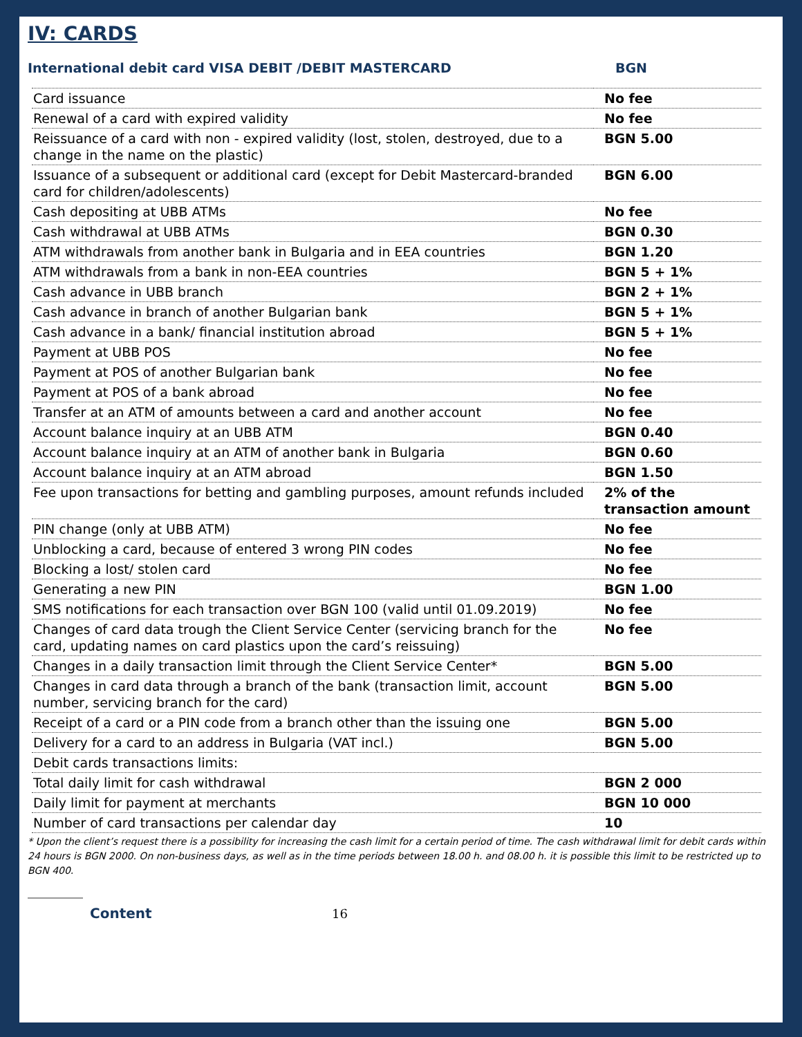IV: CARDS
International debit card VISA DEBIT /DEBIT MASTERCARD BGN
| Card issuance | No fee |
| Renewal of a card with expired validity | No fee |
| Reissuance of a card with non - expired validity (lost, stolen, destroyed, due to a change in the name on the plastic) | BGN 5.00 |
| Issuance of a subsequent or additional card (except for Debit Mastercard-branded card for children/adolescents) | BGN 6.00 |
| Cash depositing at UBB ATMs | No fee |
| Cash withdrawal at UBB ATMs | BGN 0.30 |
| ATM withdrawals from another bank in Bulgaria and in EEA countries | BGN 1.20 |
| ATM withdrawals from a bank in non-EEA countries | BGN 5 + 1% |
| Cash advance in UBB branch | BGN 2 + 1% |
| Cash advance in branch of another Bulgarian bank | BGN 5 + 1% |
| Cash advance in a bank/ financial institution abroad | BGN 5 + 1% |
| Payment at UBB POS | No fee |
| Payment at POS of another Bulgarian bank | No fee |
| Payment at POS of a bank abroad | No fee |
| Transfer at an ATM of amounts between a card and another account | No fee |
| Account balance inquiry at an UBB ATM | BGN 0.40 |
| Account balance inquiry at an ATM of another bank in Bulgaria | BGN 0.60 |
| Account balance inquiry at an ATM abroad | BGN 1.50 |
| Fee upon transactions for betting and gambling purposes, amount refunds included | 2% of the transaction amount |
| PIN change (only at UBB ATM) | No fee |
| Unblocking a card, because of entered 3 wrong PIN codes | No fee |
| Blocking a lost/ stolen card | No fee |
| Generating a new PIN | BGN 1.00 |
| SMS notifications for each transaction over BGN 100 (valid until 01.09.2019) | No fee |
| Changes of card data trough the Client Service Center (servicing branch for the card, updating names on card plastics upon the card’s reissuing) | No fee |
| Changes in a daily transaction limit through the Client Service Center* | BGN 5.00 |
| Changes in card data through a branch of the bank (transaction limit, account number, servicing branch for the card) | BGN 5.00 |
| Receipt of a card or a PIN code from a branch other than the issuing one | BGN 5.00 |
| Delivery for a card to an address in Bulgaria (VAT incl.) | BGN 5.00 |
| Debit cards transactions limits: | |
| Total daily limit for cash withdrawal | BGN 2 000 |
| Daily limit for payment at merchants | BGN 10 000 |
| Number of card transactions per calendar day | 10 |
* Upon the client’s request there is a possibility for increasing the cash limit for a certain period of time. The cash withdrawal limit for debit cards within 24 hours is BGN 2000. On non-business days, as well as in the time periods between 18.00 h. and 08.00 h. it is possible this limit to be restricted up to BGN 400.
Content 16